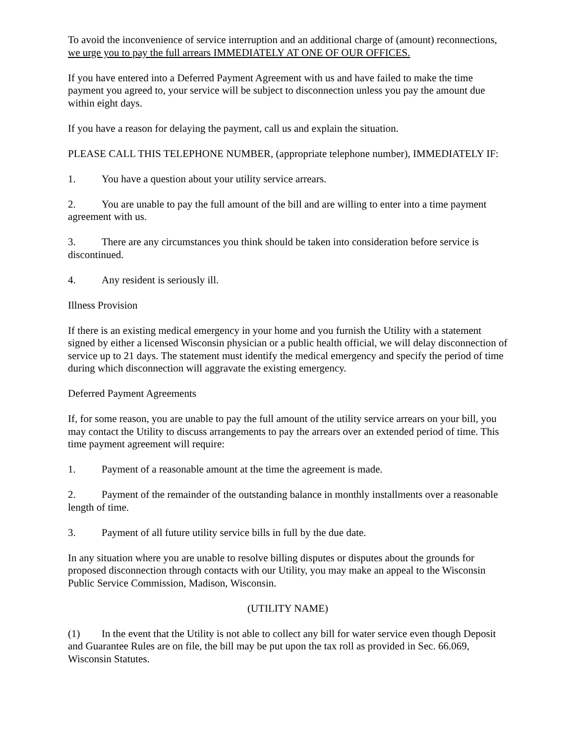To avoid the inconvenience of service interruption and an additional charge of (amount) reconnections, we urge you to pay the full arrears IMMEDIATELY AT ONE OF OUR OFFICES.
If you have entered into a Deferred Payment Agreement with us and have failed to make the time payment you agreed to, your service will be subject to disconnection unless you pay the amount due within eight days.
If you have a reason for delaying the payment, call us and explain the situation.
PLEASE CALL THIS TELEPHONE NUMBER, (appropriate telephone number), IMMEDIATELY IF:
1. You have a question about your utility service arrears.
2. You are unable to pay the full amount of the bill and are willing to enter into a time payment agreement with us.
3. There are any circumstances you think should be taken into consideration before service is discontinued.
4. Any resident is seriously ill.
Illness Provision
If there is an existing medical emergency in your home and you furnish the Utility with a statement signed by either a licensed Wisconsin physician or a public health official, we will delay disconnection of service up to 21 days. The statement must identify the medical emergency and specify the period of time during which disconnection will aggravate the existing emergency.
Deferred Payment Agreements
If, for some reason, you are unable to pay the full amount of the utility service arrears on your bill, you may contact the Utility to discuss arrangements to pay the arrears over an extended period of time. This time payment agreement will require:
1. Payment of a reasonable amount at the time the agreement is made.
2. Payment of the remainder of the outstanding balance in monthly installments over a reasonable length of time.
3. Payment of all future utility service bills in full by the due date.
In any situation where you are unable to resolve billing disputes or disputes about the grounds for proposed disconnection through contacts with our Utility, you may make an appeal to the Wisconsin Public Service Commission, Madison, Wisconsin.
(UTILITY NAME)
(1) In the event that the Utility is not able to collect any bill for water service even though Deposit and Guarantee Rules are on file, the bill may be put upon the tax roll as provided in Sec. 66.069, Wisconsin Statutes.